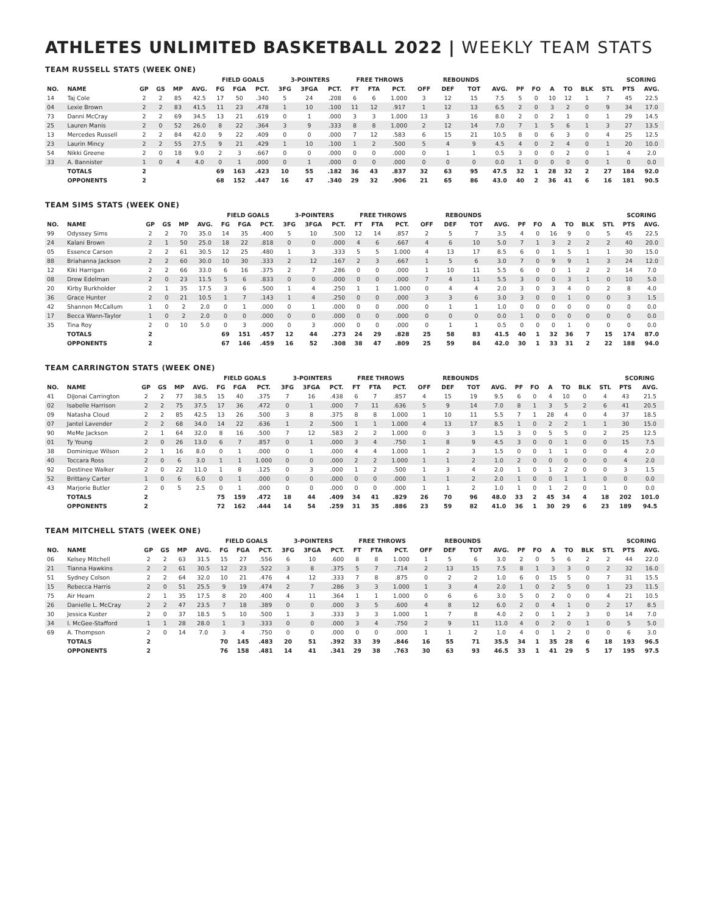ATHLETES UNLIMITED BASKETBALL 2022 | WEEKLY TEAM STATS
TEAM RUSSELL STATS (WEEK ONE)
| | | | | | | FIELD GOALS | | | 3-POINTERS | | | FREE THROWS | | | | REBOUNDS | | | | | | | | | SCORING | |
| --- | --- | --- | --- | --- | --- | --- | --- | --- | --- | --- | --- | --- | --- | --- | --- | --- | --- | --- | --- | --- | --- | --- | --- | --- | --- | --- |
| NO. | NAME | GP | GS | MP | AVG. | FG | FGA | PCT. | 3FG | 3FGA | PCT. | FT | FTA | PCT. | OFF | DEF | TOT | AVG. | PF | FO | A | TO | BLK | STL | PTS | AVG. |
| 14 | Taj Cole | 2 | 2 | 85 | 42.5 | 17 | 50 | .340 | 5 | 24 | .208 | 6 | 6 | 1.000 | 3 | 12 | 15 | 7.5 | 5 | 0 | 10 | 12 | 1 | 7 | 45 | 22.5 |
| 04 | Lexie Brown | 2 | 2 | 83 | 41.5 | 11 | 23 | .478 | 1 | 10 | .100 | 11 | 12 | .917 | 1 | 12 | 13 | 6.5 | 2 | 0 | 3 | 2 | 0 | 9 | 34 | 17.0 |
| 73 | Danni McCray | 2 | 2 | 69 | 34.5 | 13 | 21 | .619 | 0 | 1 | .000 | 3 | 3 | 1.000 | 13 | 3 | 16 | 8.0 | 2 | 0 | 2 | 1 | 0 | 1 | 29 | 14.5 |
| 25 | Lauren Manis | 2 | 0 | 52 | 26.0 | 8 | 22 | .364 | 3 | 9 | .333 | 8 | 8 | 1.000 | 2 | 12 | 14 | 7.0 | 7 | 1 | 5 | 6 | 1 | 3 | 27 | 13.5 |
| 13 | Mercedes Russell | 2 | 2 | 84 | 42.0 | 9 | 22 | .409 | 0 | 0 | .000 | 7 | 12 | .583 | 6 | 15 | 21 | 10.5 | 8 | 0 | 6 | 3 | 0 | 4 | 25 | 12.5 |
| 23 | Laurin Mincy | 2 | 2 | 55 | 27.5 | 9 | 21 | .429 | 1 | 10 | .100 | 1 | 2 | .500 | 5 | 4 | 9 | 4.5 | 4 | 0 | 2 | 4 | 0 | 1 | 20 | 10.0 |
| 54 | Nikki Greene | 2 | 0 | 18 | 9.0 | 2 | 3 | .667 | 0 | 0 | .000 | 0 | 0 | .000 | 0 | 1 | 1 | 0.5 | 3 | 0 | 0 | 2 | 0 | 1 | 4 | 2.0 |
| 33 | A. Bannister | 1 | 0 | 4 | 4.0 | 0 | 1 | .000 | 0 | 1 | .000 | 0 | 0 | .000 | 0 | 0 | 0 | 0.0 | 1 | 0 | 0 | 0 | 0 | 1 | 0 | 0.0 |
| | TOTALS | 2 | | | | 69 | 163 | .423 | 10 | 55 | .182 | 36 | 43 | .837 | 32 | 63 | 95 | 47.5 | 32 | 1 | 28 | 32 | 2 | 27 | 184 | 92.0 |
| | OPPONENTS | 2 | | | | 68 | 152 | .447 | 16 | 47 | .340 | 29 | 32 | .906 | 21 | 65 | 86 | 43.0 | 40 | 2 | 36 | 41 | 6 | 16 | 181 | 90.5 |
TEAM SIMS STATS (WEEK ONE)
| | | | | | | FIELD GOALS | | | 3-POINTERS | | | FREE THROWS | | | | REBOUNDS | | | | | | | | | SCORING | |
| --- | --- | --- | --- | --- | --- | --- | --- | --- | --- | --- | --- | --- | --- | --- | --- | --- | --- | --- | --- | --- | --- | --- | --- | --- | --- | --- |
| NO. | NAME | GP | GS | MP | AVG. | FG | FGA | PCT. | 3FG | 3FGA | PCT. | FT | FTA | PCT. | OFF | DEF | TOT | AVG. | PF | FO | A | TO | BLK | STL | PTS | AVG. |
| 99 | Odyssey Sims | 2 | 2 | 70 | 35.0 | 14 | 35 | .400 | 5 | 10 | .500 | 12 | 14 | .857 | 2 | 5 | 7 | 3.5 | 4 | 0 | 16 | 9 | 0 | 5 | 45 | 22.5 |
| 24 | Kalani Brown | 2 | 1 | 50 | 25.0 | 18 | 22 | .818 | 0 | 0 | .000 | 4 | 6 | .667 | 4 | 6 | 10 | 5.0 | 7 | 1 | 3 | 2 | 2 | 2 | 40 | 20.0 |
| 05 | Essence Carson | 2 | 2 | 61 | 30.5 | 12 | 25 | .480 | 1 | 3 | .333 | 5 | 5 | 1.000 | 4 | 13 | 17 | 8.5 | 6 | 0 | 1 | 5 | 1 | 1 | 30 | 15.0 |
| 88 | Briahanna Jackson | 2 | 2 | 60 | 30.0 | 10 | 30 | .333 | 2 | 12 | .167 | 2 | 3 | .667 | 1 | 5 | 6 | 3.0 | 7 | 0 | 9 | 9 | 1 | 3 | 24 | 12.0 |
| 12 | Kiki Harrigan | 2 | 2 | 66 | 33.0 | 6 | 16 | .375 | 2 | 7 | .286 | 0 | 0 | .000 | 1 | 10 | 11 | 5.5 | 6 | 0 | 0 | 1 | 2 | 2 | 14 | 7.0 |
| 08 | Drew Edelman | 2 | 0 | 23 | 11.5 | 5 | 6 | .833 | 0 | 0 | .000 | 0 | 0 | .000 | 7 | 4 | 11 | 5.5 | 3 | 0 | 0 | 3 | 1 | 0 | 10 | 5.0 |
| 20 | Kirby Burkholder | 2 | 1 | 35 | 17.5 | 3 | 6 | .500 | 1 | 4 | .250 | 1 | 1 | 1.000 | 0 | 4 | 4 | 2.0 | 3 | 0 | 3 | 4 | 0 | 2 | 8 | 4.0 |
| 36 | Grace Hunter | 2 | 0 | 21 | 10.5 | 1 | 7 | .143 | 1 | 4 | .250 | 0 | 0 | .000 | 3 | 3 | 6 | 3.0 | 3 | 0 | 0 | 1 | 0 | 0 | 3 | 1.5 |
| 42 | Shannon McCallum | 1 | 0 | 2 | 2.0 | 0 | 1 | .000 | 0 | 1 | .000 | 0 | 0 | .000 | 0 | 1 | 1 | 1.0 | 0 | 0 | 0 | 0 | 0 | 0 | 0 | 0.0 |
| 17 | Becca Wann-Taylor | 1 | 0 | 2 | 2.0 | 0 | 0 | .000 | 0 | 0 | .000 | 0 | 0 | .000 | 0 | 0 | 0 | 0.0 | 1 | 0 | 0 | 0 | 0 | 0 | 0 | 0.0 |
| 35 | Tina Roy | 2 | 0 | 10 | 5.0 | 0 | 3 | .000 | 0 | 3 | .000 | 0 | 0 | .000 | 0 | 1 | 1 | 0.5 | 0 | 0 | 0 | 1 | 0 | 0 | 0 | 0.0 |
| | TOTALS | 2 | | | | 69 | 151 | .457 | 12 | 44 | .273 | 24 | 29 | .828 | 25 | 58 | 83 | 41.5 | 40 | 1 | 32 | 36 | 7 | 15 | 174 | 87.0 |
| | OPPONENTS | 2 | | | | 67 | 146 | .459 | 16 | 52 | .308 | 38 | 47 | .809 | 25 | 59 | 84 | 42.0 | 30 | 1 | 33 | 31 | 2 | 22 | 188 | 94.0 |
TEAM CARRINGTON STATS (WEEK ONE)
| | | | | | | FIELD GOALS | | | 3-POINTERS | | | FREE THROWS | | | | REBOUNDS | | | | | | | | | SCORING | |
| --- | --- | --- | --- | --- | --- | --- | --- | --- | --- | --- | --- | --- | --- | --- | --- | --- | --- | --- | --- | --- | --- | --- | --- | --- | --- | --- |
| NO. | NAME | GP | GS | MP | AVG. | FG | FGA | PCT. | 3FG | 3FGA | PCT. | FT | FTA | PCT. | OFF | DEF | TOT | AVG. | PF | FO | A | TO | BLK | STL | PTS | AVG. |
| 41 | DiJonai Carrington | 2 | 2 | 77 | 38.5 | 15 | 40 | .375 | 7 | 16 | .438 | 6 | 7 | .857 | 4 | 15 | 19 | 9.5 | 6 | 0 | 4 | 10 | 0 | 4 | 43 | 21.5 |
| 02 | Isabelle Harrison | 2 | 2 | 75 | 37.5 | 17 | 36 | .472 | 0 | 1 | .000 | 7 | 11 | .636 | 5 | 9 | 14 | 7.0 | 8 | 1 | 3 | 5 | 2 | 6 | 41 | 20.5 |
| 09 | Natasha Cloud | 2 | 2 | 85 | 42.5 | 13 | 26 | .500 | 3 | 8 | .375 | 8 | 8 | 1.000 | 1 | 10 | 11 | 5.5 | 7 | 1 | 28 | 4 | 0 | 4 | 37 | 18.5 |
| 07 | Jantel Lavender | 2 | 2 | 68 | 34.0 | 14 | 22 | .636 | 1 | 2 | .500 | 1 | 1 | 1.000 | 4 | 13 | 17 | 8.5 | 1 | 0 | 2 | 2 | 1 | 1 | 30 | 15.0 |
| 90 | MeMe Jackson | 2 | 1 | 64 | 32.0 | 8 | 16 | .500 | 7 | 12 | .583 | 2 | 2 | 1.000 | 0 | 3 | 3 | 1.5 | 3 | 0 | 5 | 5 | 0 | 2 | 25 | 12.5 |
| 01 | Ty Young | 2 | 0 | 26 | 13.0 | 6 | 7 | .857 | 0 | 1 | .000 | 3 | 4 | .750 | 1 | 8 | 9 | 4.5 | 3 | 0 | 0 | 1 | 0 | 0 | 15 | 7.5 |
| 38 | Dominique Wilson | 2 | 1 | 16 | 8.0 | 0 | 1 | .000 | 0 | 1 | .000 | 4 | 4 | 1.000 | 1 | 2 | 3 | 1.5 | 0 | 0 | 1 | 1 | 0 | 0 | 4 | 2.0 |
| 40 | Toccara Ross | 2 | 0 | 6 | 3.0 | 1 | 1 | 1.000 | 0 | 0 | .000 | 2 | 2 | 1.000 | 1 | 1 | 2 | 1.0 | 2 | 0 | 0 | 0 | 0 | 0 | 4 | 2.0 |
| 92 | Destinee Walker | 2 | 0 | 22 | 11.0 | 1 | 8 | .125 | 0 | 3 | .000 | 1 | 2 | .500 | 1 | 3 | 4 | 2.0 | 1 | 0 | 1 | 2 | 0 | 0 | 3 | 1.5 |
| 52 | Brittany Carter | 1 | 0 | 6 | 6.0 | 0 | 1 | .000 | 0 | 0 | .000 | 0 | 0 | .000 | 1 | 1 | 2 | 2.0 | 1 | 0 | 0 | 1 | 1 | 0 | 0 | 0.0 |
| 43 | Marjorie Butler | 2 | 0 | 5 | 2.5 | 0 | 1 | .000 | 0 | 0 | .000 | 0 | 0 | .000 | 1 | 1 | 2 | 1.0 | 1 | 0 | 1 | 2 | 0 | 1 | 0 | 0.0 |
| | TOTALS | 2 | | | | 75 | 159 | .472 | 18 | 44 | .409 | 34 | 41 | .829 | 26 | 70 | 96 | 48.0 | 33 | 2 | 45 | 34 | 4 | 18 | 202 | 101.0 |
| | OPPONENTS | 2 | | | | 72 | 162 | .444 | 14 | 54 | .259 | 31 | 35 | .886 | 23 | 59 | 82 | 41.0 | 36 | 1 | 30 | 29 | 6 | 23 | 189 | 94.5 |
TEAM MITCHELL STATS (WEEK ONE)
| | | | | | | FIELD GOALS | | | 3-POINTERS | | | FREE THROWS | | | | REBOUNDS | | | | | | | | | SCORING | |
| --- | --- | --- | --- | --- | --- | --- | --- | --- | --- | --- | --- | --- | --- | --- | --- | --- | --- | --- | --- | --- | --- | --- | --- | --- | --- | --- |
| NO. | NAME | GP | GS | MP | AVG. | FG | FGA | PCT. | 3FG | 3FGA | PCT. | FT | FTA | PCT. | OFF | DEF | TOT | AVG. | PF | FO | A | TO | BLK | STL | PTS | AVG. |
| 06 | Kelsey Mitchell | 2 | 2 | 63 | 31.5 | 15 | 27 | .556 | 6 | 10 | .600 | 8 | 8 | 1.000 | 1 | 5 | 6 | 3.0 | 2 | 0 | 5 | 6 | 2 | 2 | 44 | 22.0 |
| 21 | Tianna Hawkins | 2 | 2 | 61 | 30.5 | 12 | 23 | .522 | 3 | 8 | .375 | 5 | 7 | .714 | 2 | 13 | 15 | 7.5 | 8 | 1 | 3 | 3 | 0 | 2 | 32 | 16.0 |
| 51 | Sydney Colson | 2 | 2 | 64 | 32.0 | 10 | 21 | .476 | 4 | 12 | .333 | 7 | 8 | .875 | 0 | 2 | 2 | 1.0 | 6 | 0 | 15 | 5 | 0 | 7 | 31 | 15.5 |
| 15 | Rebecca Harris | 2 | 0 | 51 | 25.5 | 9 | 19 | .474 | 2 | 7 | .286 | 3 | 3 | 1.000 | 1 | 3 | 4 | 2.0 | 1 | 0 | 2 | 5 | 0 | 1 | 23 | 11.5 |
| 75 | Air Hearn | 2 | 1 | 35 | 17.5 | 8 | 20 | .400 | 4 | 11 | .364 | 1 | 1 | 1.000 | 0 | 6 | 6 | 3.0 | 5 | 0 | 2 | 0 | 0 | 4 | 21 | 10.5 |
| 26 | Danielle L. McCray | 2 | 2 | 47 | 23.5 | 7 | 18 | .389 | 0 | 0 | .000 | 3 | 5 | .600 | 4 | 8 | 12 | 6.0 | 2 | 0 | 4 | 1 | 0 | 2 | 17 | 8.5 |
| 30 | Jessica Kuster | 2 | 0 | 37 | 18.5 | 5 | 10 | .500 | 1 | 3 | .333 | 3 | 3 | 1.000 | 1 | 7 | 8 | 4.0 | 2 | 0 | 1 | 2 | 3 | 0 | 14 | 7.0 |
| 34 | I. McGee-Stafford | 1 | 1 | 28 | 28.0 | 1 | 3 | .333 | 0 | 0 | .000 | 3 | 4 | .750 | 2 | 9 | 11 | 11.0 | 4 | 0 | 2 | 0 | 1 | 0 | 5 | 5.0 |
| 69 | A. Thompson | 2 | 0 | 14 | 7.0 | 3 | 4 | .750 | 0 | 0 | .000 | 0 | 0 | .000 | 1 | 1 | 2 | 1.0 | 4 | 0 | 1 | 2 | 0 | 0 | 6 | 3.0 |
| | TOTALS | 2 | | | | 70 | 145 | .483 | 20 | 51 | .392 | 33 | 39 | .846 | 16 | 55 | 71 | 35.5 | 34 | 1 | 35 | 28 | 6 | 18 | 193 | 96.5 |
| | OPPONENTS | 2 | | | | 76 | 158 | .481 | 14 | 41 | .341 | 29 | 38 | .763 | 30 | 63 | 93 | 46.5 | 33 | 1 | 41 | 29 | 5 | 17 | 195 | 97.5 |